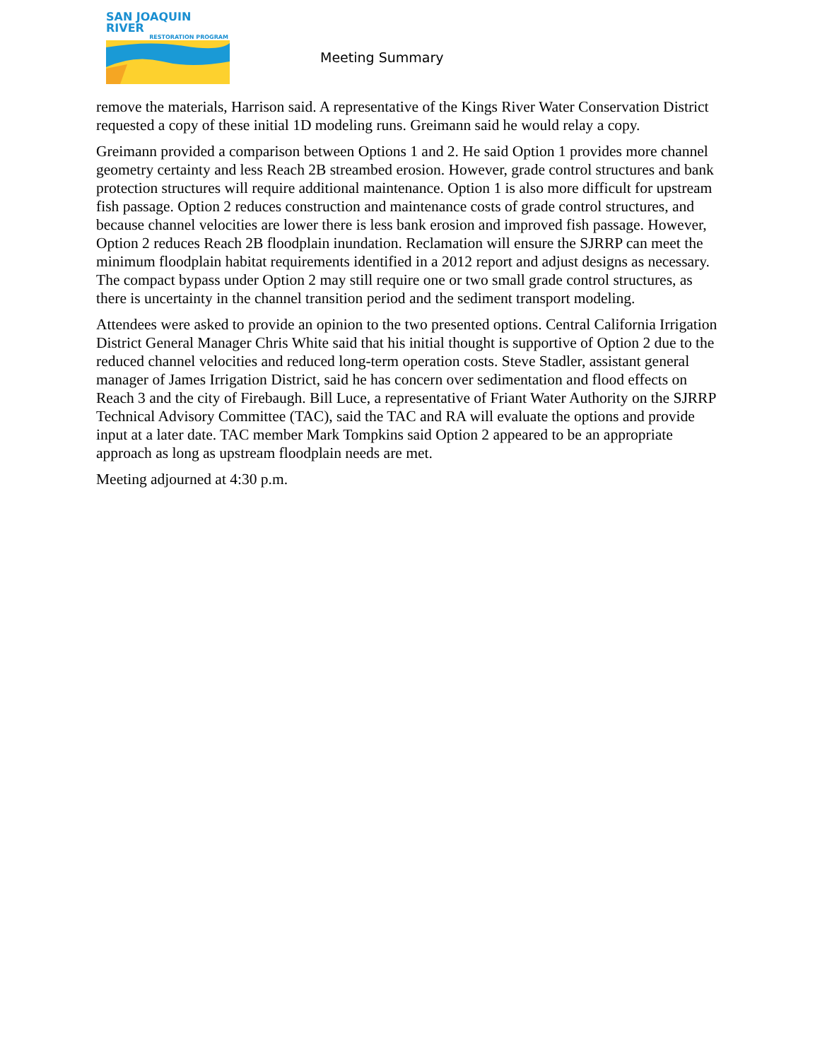SAN JOAQUIN RIVER
RESTORATION PROGRAM
Meeting Summary
remove the materials, Harrison said. A representative of the Kings River Water Conservation District requested a copy of these initial 1D modeling runs. Greimann said he would relay a copy.
Greimann provided a comparison between Options 1 and 2. He said Option 1 provides more channel geometry certainty and less Reach 2B streambed erosion. However, grade control structures and bank protection structures will require additional maintenance. Option 1 is also more difficult for upstream fish passage. Option 2 reduces construction and maintenance costs of grade control structures, and because channel velocities are lower there is less bank erosion and improved fish passage. However, Option 2 reduces Reach 2B floodplain inundation. Reclamation will ensure the SJRRP can meet the minimum floodplain habitat requirements identified in a 2012 report and adjust designs as necessary. The compact bypass under Option 2 may still require one or two small grade control structures, as there is uncertainty in the channel transition period and the sediment transport modeling.
Attendees were asked to provide an opinion to the two presented options. Central California Irrigation District General Manager Chris White said that his initial thought is supportive of Option 2 due to the reduced channel velocities and reduced long-term operation costs. Steve Stadler, assistant general manager of James Irrigation District, said he has concern over sedimentation and flood effects on Reach 3 and the city of Firebaugh. Bill Luce, a representative of Friant Water Authority on the SJRRP Technical Advisory Committee (TAC), said the TAC and RA will evaluate the options and provide input at a later date. TAC member Mark Tompkins said Option 2 appeared to be an appropriate approach as long as upstream floodplain needs are met.
Meeting adjourned at 4:30 p.m.